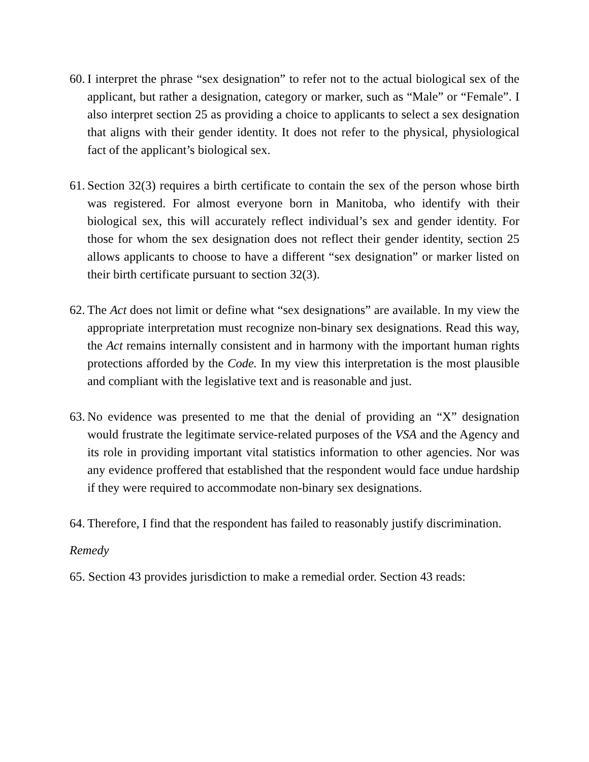60. I interpret the phrase “sex designation” to refer not to the actual biological sex of the applicant, but rather a designation, category or marker, such as “Male” or “Female”. I also interpret section 25 as providing a choice to applicants to select a sex designation that aligns with their gender identity. It does not refer to the physical, physiological fact of the applicant’s biological sex.
61. Section 32(3) requires a birth certificate to contain the sex of the person whose birth was registered. For almost everyone born in Manitoba, who identify with their biological sex, this will accurately reflect individual’s sex and gender identity. For those for whom the sex designation does not reflect their gender identity, section 25 allows applicants to choose to have a different “sex designation” or marker listed on their birth certificate pursuant to section 32(3).
62. The Act does not limit or define what “sex designations” are available. In my view the appropriate interpretation must recognize non-binary sex designations. Read this way, the Act remains internally consistent and in harmony with the important human rights protections afforded by the Code. In my view this interpretation is the most plausible and compliant with the legislative text and is reasonable and just.
63. No evidence was presented to me that the denial of providing an “X” designation would frustrate the legitimate service-related purposes of the VSA and the Agency and its role in providing important vital statistics information to other agencies. Nor was any evidence proffered that established that the respondent would face undue hardship if they were required to accommodate non-binary sex designations.
64. Therefore, I find that the respondent has failed to reasonably justify discrimination.
Remedy
65. Section 43 provides jurisdiction to make a remedial order. Section 43 reads: